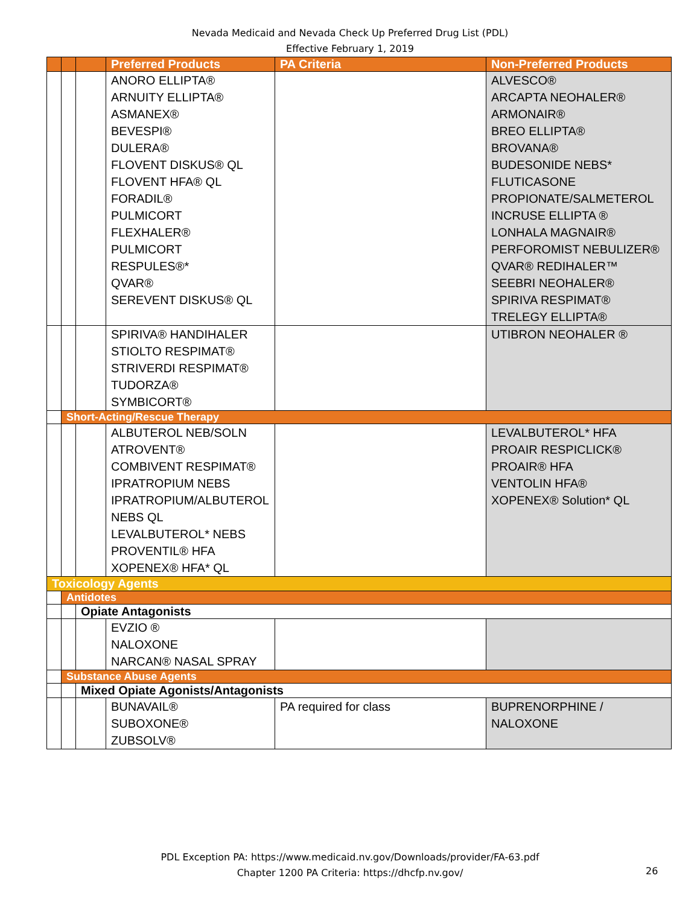Nevada Medicaid and Nevada Check Up Preferred Drug List (PDL)
Effective February 1, 2019
| | | | Preferred Products | PA Criteria | Non-Preferred Products |
| --- | --- | --- | --- | --- | --- |
| | | | ANORO ELLIPTA® ARNUITY ELLIPTA® ASMANEX® BEVESPI® DULERA® FLOVENT DISKUS® QL FLOVENT HFA® QL FORADIL® PULMICORT FLEXHALER® PULMICORT RESPULES®* QVAR® SEREVENT DISKUS® QL | | ALVESCO® ARCAPTA NEOHALER® ARMONAIR® BREO ELLIPTA® BROVANA® BUDESONIDE NEBS* FLUTICASONE PROPIONATE/SALMETEROL INCRUSE ELLIPTA ® LONHALA MAGNAIR® PERFOROMIST NEBULIZER® QVAR® REDIHALER™ SEEBRI NEOHALER® SPIRIVA RESPIMAT® TRELEGY ELLIPTA® |
| | | | SPIRIVA® HANDIHALER STIOLTO RESPIMAT® STRIVERDI RESPIMAT® TUDORZA® SYMBICORT® | | UTIBRON NEOHALER ® |
| | Short-Acting/Rescue Therapy | | | | |
| | | | ALBUTEROL NEB/SOLN ATROVENT® COMBIVENT RESPIMAT® IPRATROPIUM NEBS IPRATROPIUM/ALBUTEROL NEBS QL LEVALBUTEROL* NEBS PROVENTIL® HFA XOPENEX® HFA* QL | | LEVALBUTEROL* HFA PROAIR RESPICLICK® PROAIR® HFA VENTOLIN HFA® XOPENEX® Solution* QL |
| Toxicology Agents | | | | | |
| | Antidotes | | | | |
| | | Opiate Antagonists | | | |
| | | | EVZIO ® NALOXONE NARCAN® NASAL SPRAY | | |
| | Substance Abuse Agents | | | | |
| | | Mixed Opiate Agonists/Antagonists | | | |
| | | | BUNAVAIL® SUBOXONE® ZUBSOLV® | PA required for class | BUPRENORPHINE / NALOXONE |
PDL Exception PA: https://www.medicaid.nv.gov/Downloads/provider/FA-63.pdf
Chapter 1200 PA Criteria: https://dhcfp.nv.gov/
26